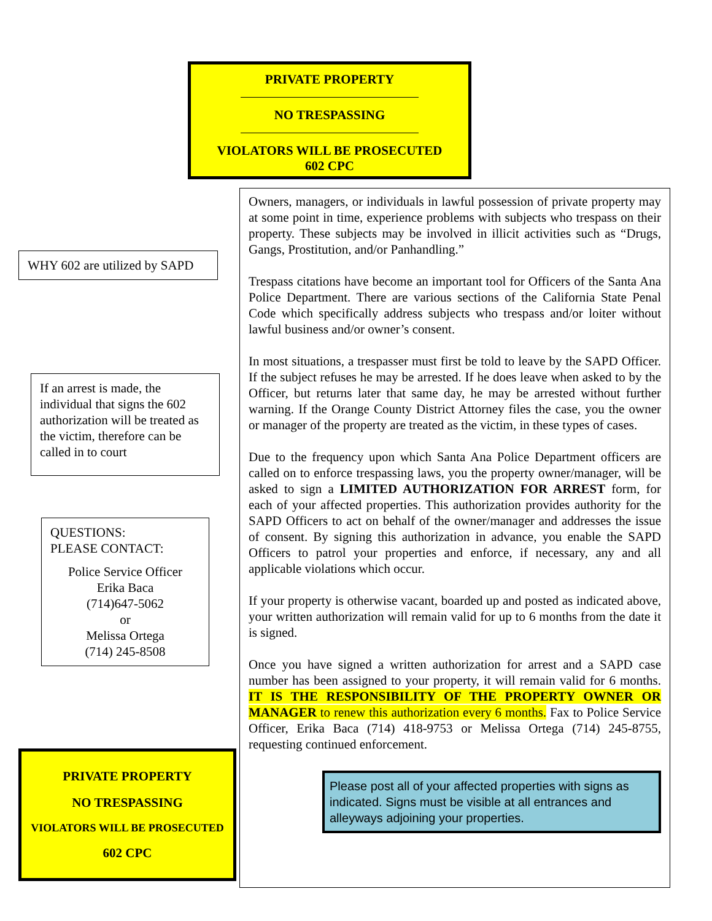PRIVATE PROPERTY
NO TRESPASSING
VIOLATORS WILL BE PROSECUTED
602 CPC
WHY 602 are utilized by SAPD
If an arrest is made, the individual that signs the 602 authorization will be treated as the victim, therefore can be called in to court
QUESTIONS:
PLEASE CONTACT:
Police Service Officer
Erika Baca
(714)647-5062
or
Melissa Ortega
(714) 245-8508
PRIVATE PROPERTY
NO TRESPASSING
VIOLATORS WILL BE PROSECUTED
602 CPC
Owners, managers, or individuals in lawful possession of private property may at some point in time, experience problems with subjects who trespass on their property. These subjects may be involved in illicit activities such as “Drugs, Gangs, Prostitution, and/or Panhandling.”
Trespass citations have become an important tool for Officers of the Santa Ana Police Department. There are various sections of the California State Penal Code which specifically address subjects who trespass and/or loiter without lawful business and/or owner’s consent.
In most situations, a trespasser must first be told to leave by the SAPD Officer. If the subject refuses he may be arrested. If he does leave when asked to by the Officer, but returns later that same day, he may be arrested without further warning. If the Orange County District Attorney files the case, you the owner or manager of the property are treated as the victim, in these types of cases.
Due to the frequency upon which Santa Ana Police Department officers are called on to enforce trespassing laws, you the property owner/manager, will be asked to sign a LIMITED AUTHORIZATION FOR ARREST form, for each of your affected properties. This authorization provides authority for the SAPD Officers to act on behalf of the owner/manager and addresses the issue of consent. By signing this authorization in advance, you enable the SAPD Officers to patrol your properties and enforce, if necessary, any and all applicable violations which occur.
If your property is otherwise vacant, boarded up and posted as indicated above, your written authorization will remain valid for up to 6 months from the date it is signed.
Once you have signed a written authorization for arrest and a SAPD case number has been assigned to your property, it will remain valid for 6 months. IT IS THE RESPONSIBILITY OF THE PROPERTY OWNER OR MANAGER to renew this authorization every 6 months. Fax to Police Service Officer, Erika Baca (714) 418-9753 or Melissa Ortega (714) 245-8755, requesting continued enforcement.
Please post all of your affected properties with signs as indicated. Signs must be visible at all entrances and alleyways adjoining your properties.